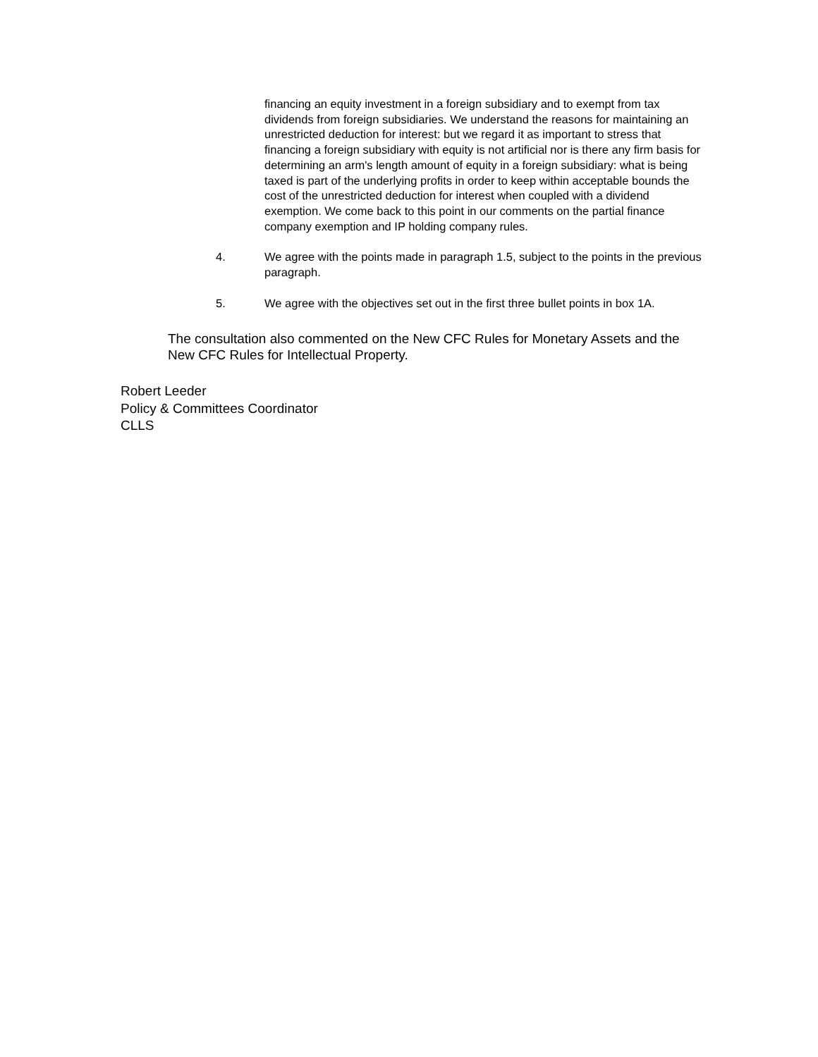financing an equity investment in a foreign subsidiary and to exempt from tax dividends from foreign subsidiaries. We understand the reasons for maintaining an unrestricted deduction for interest: but we regard it as important to stress that financing a foreign subsidiary with equity is not artificial nor is there any firm basis for determining an arm's length amount of equity in a foreign subsidiary: what is being taxed is part of the underlying profits in order to keep within acceptable bounds the cost of the unrestricted deduction for interest when coupled with a dividend exemption. We come back to this point in our comments on the partial finance company exemption and IP holding company rules.
4. We agree with the points made in paragraph 1.5, subject to the points in the previous paragraph.
5. We agree with the objectives set out in the first three bullet points in box 1A.
The consultation also commented on the New CFC Rules for Monetary Assets and the New CFC Rules for Intellectual Property.
Robert Leeder
Policy & Committees Coordinator
CLLS